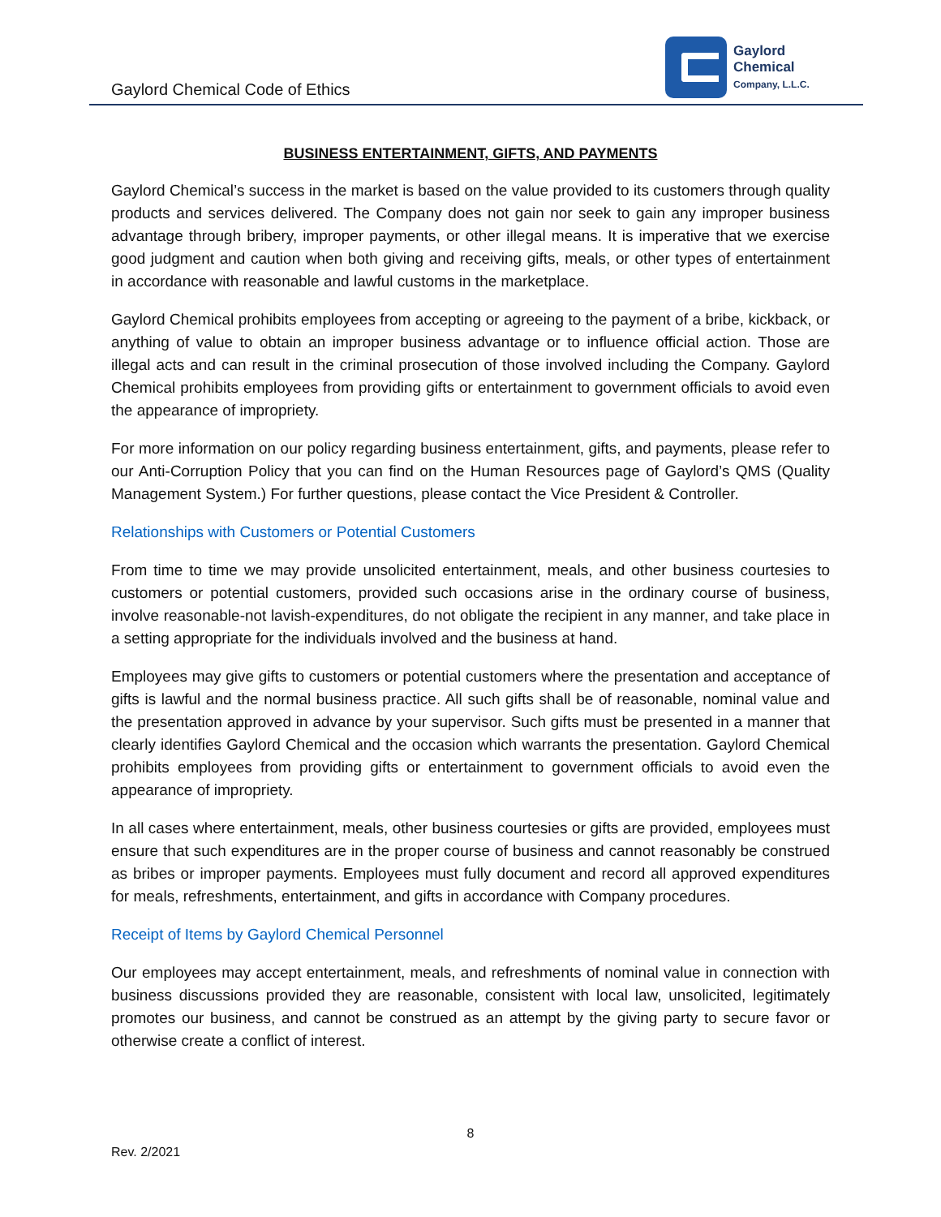Gaylord Chemical Code of Ethics
Gaylord
Chemical
Company, L.L.C.
BUSINESS ENTERTAINMENT, GIFTS, AND PAYMENTS
Gaylord Chemical’s success in the market is based on the value provided to its customers through quality products and services delivered. The Company does not gain nor seek to gain any improper business advantage through bribery, improper payments, or other illegal means. It is imperative that we exercise good judgment and caution when both giving and receiving gifts, meals, or other types of entertainment in accordance with reasonable and lawful customs in the marketplace.
Gaylord Chemical prohibits employees from accepting or agreeing to the payment of a bribe, kickback, or anything of value to obtain an improper business advantage or to influence official action. Those are illegal acts and can result in the criminal prosecution of those involved including the Company. Gaylord Chemical prohibits employees from providing gifts or entertainment to government officials to avoid even the appearance of impropriety.
For more information on our policy regarding business entertainment, gifts, and payments, please refer to our Anti-Corruption Policy that you can find on the Human Resources page of Gaylord’s QMS (Quality Management System.) For further questions, please contact the Vice President & Controller.
Relationships with Customers or Potential Customers
From time to time we may provide unsolicited entertainment, meals, and other business courtesies to customers or potential customers, provided such occasions arise in the ordinary course of business, involve reasonable-not lavish-expenditures, do not obligate the recipient in any manner, and take place in a setting appropriate for the individuals involved and the business at hand.
Employees may give gifts to customers or potential customers where the presentation and acceptance of gifts is lawful and the normal business practice. All such gifts shall be of reasonable, nominal value and the presentation approved in advance by your supervisor. Such gifts must be presented in a manner that clearly identifies Gaylord Chemical and the occasion which warrants the presentation. Gaylord Chemical prohibits employees from providing gifts or entertainment to government officials to avoid even the appearance of impropriety.
In all cases where entertainment, meals, other business courtesies or gifts are provided, employees must ensure that such expenditures are in the proper course of business and cannot reasonably be construed as bribes or improper payments. Employees must fully document and record all approved expenditures for meals, refreshments, entertainment, and gifts in accordance with Company procedures.
Receipt of Items by Gaylord Chemical Personnel
Our employees may accept entertainment, meals, and refreshments of nominal value in connection with business discussions provided they are reasonable, consistent with local law, unsolicited, legitimately promotes our business, and cannot be construed as an attempt by the giving party to secure favor or otherwise create a conflict of interest.
8
Rev. 2/2021